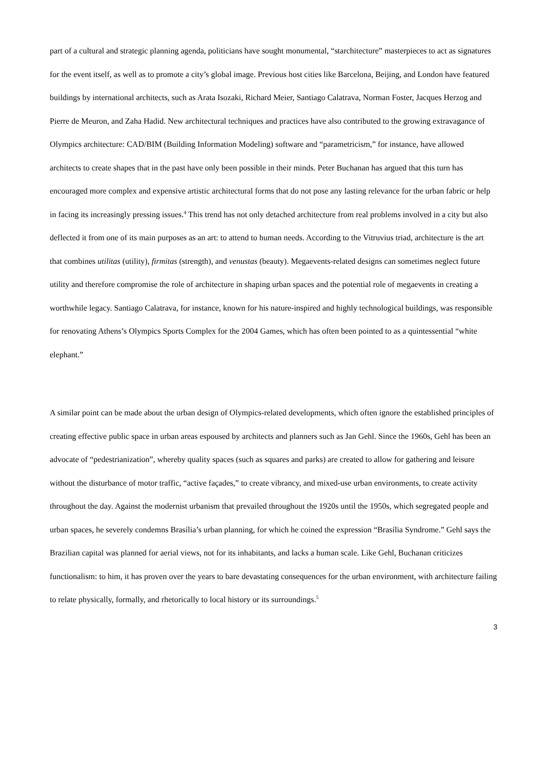part of a cultural and strategic planning agenda, politicians have sought monumental, “starchitecture” masterpieces to act as signatures for the event itself, as well as to promote a city’s global image. Previous host cities like Barcelona, Beijing, and London have featured buildings by international architects, such as Arata Isozaki, Richard Meier, Santiago Calatrava, Norman Foster, Jacques Herzog and Pierre de Meuron, and Zaha Hadid. New architectural techniques and practices have also contributed to the growing extravagance of Olympics architecture: CAD/BIM (Building Information Modeling) software and “parametricism,” for instance, have allowed architects to create shapes that in the past have only been possible in their minds. Peter Buchanan has argued that this turn has encouraged more complex and expensive artistic architectural forms that do not pose any lasting relevance for the urban fabric or help in facing its increasingly pressing issues.<sup>4</sup> This trend has not only detached architecture from real problems involved in a city but also deflected it from one of its main purposes as an art: to attend to human needs. According to the Vitruvius triad, architecture is the art that combines utilitas (utility), firmitas (strength), and venustas (beauty). Megaevents-related designs can sometimes neglect future utility and therefore compromise the role of architecture in shaping urban spaces and the potential role of megaevents in creating a worthwhile legacy. Santiago Calatrava, for instance, known for his nature-inspired and highly technological buildings, was responsible for renovating Athens’s Olympics Sports Complex for the 2004 Games, which has often been pointed to as a quintessential “white elephant.”
A similar point can be made about the urban design of Olympics-related developments, which often ignore the established principles of creating effective public space in urban areas espoused by architects and planners such as Jan Gehl. Since the 1960s, Gehl has been an advocate of “pedestrianization”, whereby quality spaces (such as squares and parks) are created to allow for gathering and leisure without the disturbance of motor traffic, “active façades,” to create vibrancy, and mixed-use urban environments, to create activity throughout the day. Against the modernist urbanism that prevailed throughout the 1920s until the 1950s, which segregated people and urban spaces, he severely condemns Brasília’s urban planning, for which he coined the expression “Brasília Syndrome.” Gehl says the Brazilian capital was planned for aerial views, not for its inhabitants, and lacks a human scale. Like Gehl, Buchanan criticizes functionalism: to him, it has proven over the years to bare devastating consequences for the urban environment, with architecture failing to relate physically, formally, and rhetorically to local history or its surroundings.<sup>5</sup>
3